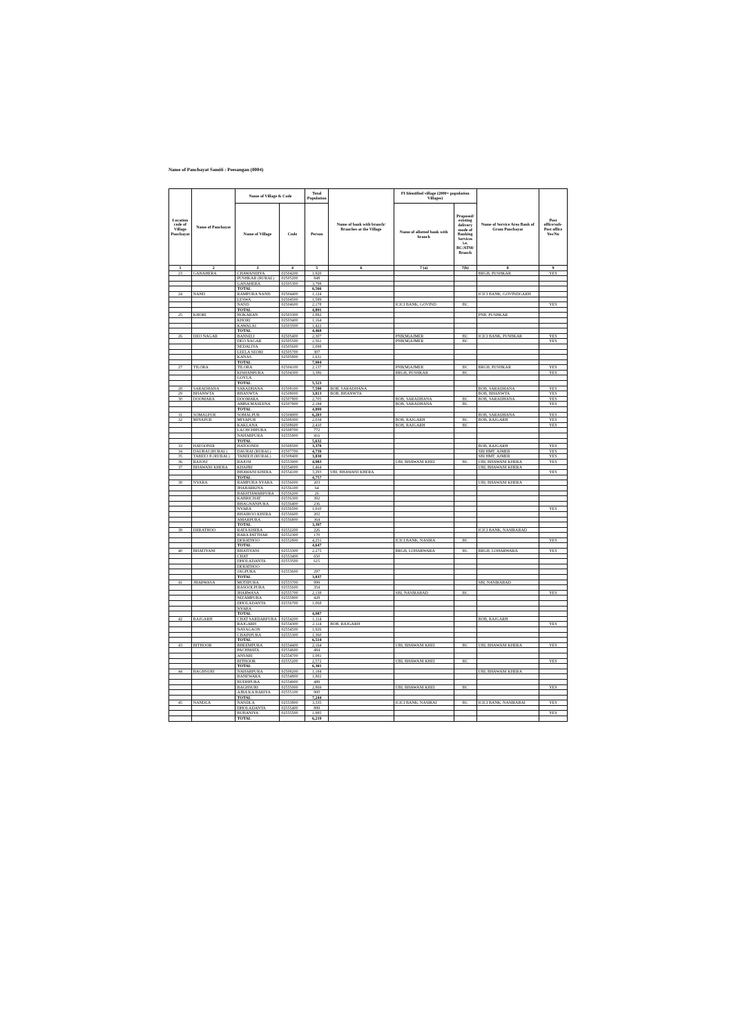Name of Panchayat Samiti : Peesangan (0004)
| Location code of Village Panchayat | Name of Panchayat | Name of Village & Code | | Total Population | Name of bank with branch/ Branches at the Village | FI Identified village (2000+ population Villages) | | Name of Service Area Bank of Gram Panchayat | Post office/sub-Post office Yes/No |
| --- | --- | --- | --- | --- | --- | --- | --- | --- | --- |
| | | Name of Village | Code | Person | | Name of allotted bank with branch | Proposed/ existing delivery mode of Banking Services i.e. BC/ATM/ Branch | | |
| 1 | 2 | 3 | 4 | 5 | 6 | 7 (a) | 7(b) | 8 | 9 |
| 23 | GANAHERA | CHAWANDIYA | 02504200 | 1,920 | | | | BRGB, PUSHKAR | YES |
| | | PUSHKAR (RURAL) | 02505200 | 848 | | | | | |
| | | GANAHERA | 02505300 | 3,798 | | | | | |
| | | TOTAL | | 6,566 | | | | | |
| 24 | NAND | RAMPURA NAND | 02504400 | 1,124 | | | | ICICI BANK, GOVINDGARH | |
| | | LESWA | 02504500 | 1,589 | | | | | |
| | | NAND | 02504600 | 2,178 | | ICICI BANK, GOVIND | BC | | YES |
| | | TOTAL | | 4,891 | | | | | |
| 25 | KHORI | HOKARAN | 02503300 | 1,882 | | | | PNB, PUSHKAR | |
| | | KHORI | 02503400 | 1,164 | | | | | |
| | | KAWALAI | 02503500 | 1,422 | | | | | |
| | | TOTAL | | 4,468 | | | | | |
| 26 | DEO NAGAR | BANSELI | 02505400 | 2,307 | | PNB(M)AJMER | BC | ICICI BANK, PUSHKAR | YES |
| | | DEO NAGAR | 02505500 | 2,561 | | PNB(M)AJMER | BC | | YES |
| | | NEDALIYA | 02505600 | 1,098 | | | | | |
| | | LEELA SEORI | 02505700 | 307 | | | | | |
| | | KANAS | 02505800 | 1,631 | | | | | |
| | | TOTAL | | 7,904 | | | | | |
| 27 | TILORA | TILORA | 02504100 | 2,137 | | PNB(M)AJMER | BC | BRGB, PUSHKAR | YES |
| | | KISHANPURA | 02504300 | 3,386 | | BRGB, PUSHKAR | BC | | YES |
| | | GOYLA | | | | | | | |
| | | TOTAL | | 5,523 | | | | | |
| 28 | SARADHANA | SARADHANA | 02508100 | 7,590 | BOB, SARADHANA | | | BOB, SARADHANA | YES |
| 29 | BHANWTA | BHANWTA | 02508000 | 3,813 | BOB, BHANWTA | | | BOB, BHANWTA | YES |
| 30 | DOOMARA | DOOMARA | 02507800 | 2,705 | | BOB, SARADHANA | BC | BOB, SARADHANA | YES |
| | | AMBA MASEENA | 02507900 | 2,194 | | BOB, SARADHANA | BC | | YES |
| | | TOTAL | | 4,899 | | | | | |
| 31 | SOMALPUR | SOMALPUR | 02504900 | 6,203 | | | | BOB, SARADHANA | YES |
| 32 | MIYAPUR | MIYAPUR | 02508300 | 2,034 | | BOB, RAJGARH | BC | BOB, RAJGARH | YES |
| | | KAKLANA | 02508600 | 2,410 | | BOB, RAJGARH | BC | | YES |
| | | LACHCHIPURA | 02508700 | 772 | | | | | |
| | | NAHARPURA | 02555900 | 416 | | | | | |
| | | TOTAL | | 5,632 | | | | | |
| 33 | HATOONDI | HATOONDI | 02508500 | 3,378 | | | | BOB, RAJGARH | YES |
| 34 | DAURAI (RURAL) | DAURAI (RURAL) | 02507700 | 4,739 | | | | SBI HMT, AJMER | YES |
| 35 | TABEEJ JI (RURAL) | TABEEJI (RURAL) | 02508400 | 3,830 | | | | SBI HMT, AJMER | YES |
| 36 | RAJOSI | RAJOSI | 02553900 | 4,983 | | UBI, BHAWANI KHEI | BC | UBI, BHAWANI KHERA | YES |
| 37 | BHAWANI KHERA | KHAPRI | 02554000 | 1,464 | | | | UBI, BHAWANI KHERA | |
| | | BHAWANI KHERA | 02554100 | 3,293 | UBI, BHAWANI KHERA | | | | YES |
| | | TOTAL | | 4,757 | | | | | |
| 38 | NYARA | RAMPURA NYARA | 02556000 | 203 | | | | UBI, BHAWANI KHERA | |
| | | JHABARKIYA | 02556100 | 64 | | | | | |
| | | BAKHTAWARPURA | 02556200 | 26 | | | | | |
| | | KABRICHAT | 02556300 | 392 | | | | | |
| | | BHAGNANPURA | 02556400 | 236 | | | | | |
| | | NYARA | 02556500 | 1,910 | | | | | YES |
| | | BHAIROO KHERA | 02556600 | 202 | | | | | |
| | | AMARPURA | 02556800 | 364 | | | | | |
| | | TOTAL | | 3,397 | | | | | |
| 39 | DERATHOO | RATA KHERA | 02552200 | 226 | | | | ICICI BANK, NASIRABAD | |
| | | BARA PATTHAR | 02552300 | 170 | | | | | |
| | | DERATHOO | 02552800 | 4,251 | | ICICI BANK, NASIRA | BC | | YES |
| | | TOTAL | | 4,647 | | | | | |
| 40 | BHATIYANI | BHATIYANI | 02553300 | 2,275 | | BRGB, LOHARWARA | BC | BRGB, LOHARWARA | YES |
| | | CHAT | 02553400 | 650 | | | | | |
| | | DHOLADANTA | 02553500 | 615 | | | | | |
| | | DERATHOO | | | | | | | |
| | | JAGPURA | 02553600 | 297 | | | | | |
| | | TOTAL | | 3,837 | | | | | |
| 41 | JHARWASA | MOTIPURA | 02553700 | 999 | | | | SBI, NASIRABAD | |
| | | RASOOLPURA | 02555600 | 354 | | | | | |
| | | JHARWASA | 02555700 | 2,138 | | SBI, NASIRABAD | BC | | YES |
| | | NIZAMPURA | 02555800 | 428 | | | | | |
| | | DHOLADANTA | 02556700 | 1,068 | | | | | |
| | | NYARA | | | | | | | |
| | | TOTAL | | 4,987 | | | | | |
| 42 | RAJGARH | CHAT SARDARPURA | 02554200 | 1,114 | | | | BOB, RAJGARH | |
| | | RAJGARH | 02554300 | 2,114 | BOB, RAJGARH | | | | YES |
| | | NAYAGAON | 02554500 | 1,926 | | | | | |
| | | CHAINPURA | 02555300 | 1,360 | | | | | |
| | | TOTAL | | 6,514 | | | | | |
| 43 | BITHOOR | BHEEMPURA | 02554400 | 2,164 | | UBI, BHAWANI KHEI | BC | UBI, BHAWANI KHERA | YES |
| | | PACHMATA | 02554600 | 484 | | | | | |
| | | ANSARI | 02554700 | 1,081 | | | | | |
| | | BITHOOR | 02555200 | 2,572 | | UBI, BHAWANI KHEI | BC | | YES |
| | | TOTAL | | 6,301 | | | | | |
| 44 | BAGHSURI | NAHARPURA | 02508200 | 1,184 | | | | UBI, BHAWANI KHERA | |
| | | BANEWARA | 02554800 | 1,802 | | | | | |
| | | BUDHPURA | 02554900 | 489 | | | | | |
| | | BAGHSURI | 02555000 | 2,869 | | UBI, BHAWANI KHEI | BC | | YES |
| | | AJBA KA BARIYA | 02555100 | 900 | | | | | |
| | | TOTAL | | 7,244 | | | | | |
| 45 | NANDLA | NANDLA | 02553800 | 3,335 | | ICICI BANK, NASIRAI | BC | ICICI BANK, NASIRABAI | YES |
| | | DHOLADANTA | 02555400 | 899 | | | | | |
| | | BUBANIYA | 02555500 | 1,985 | | | | | YES |
| | | TOTAL | | 6,219 | | | | | |